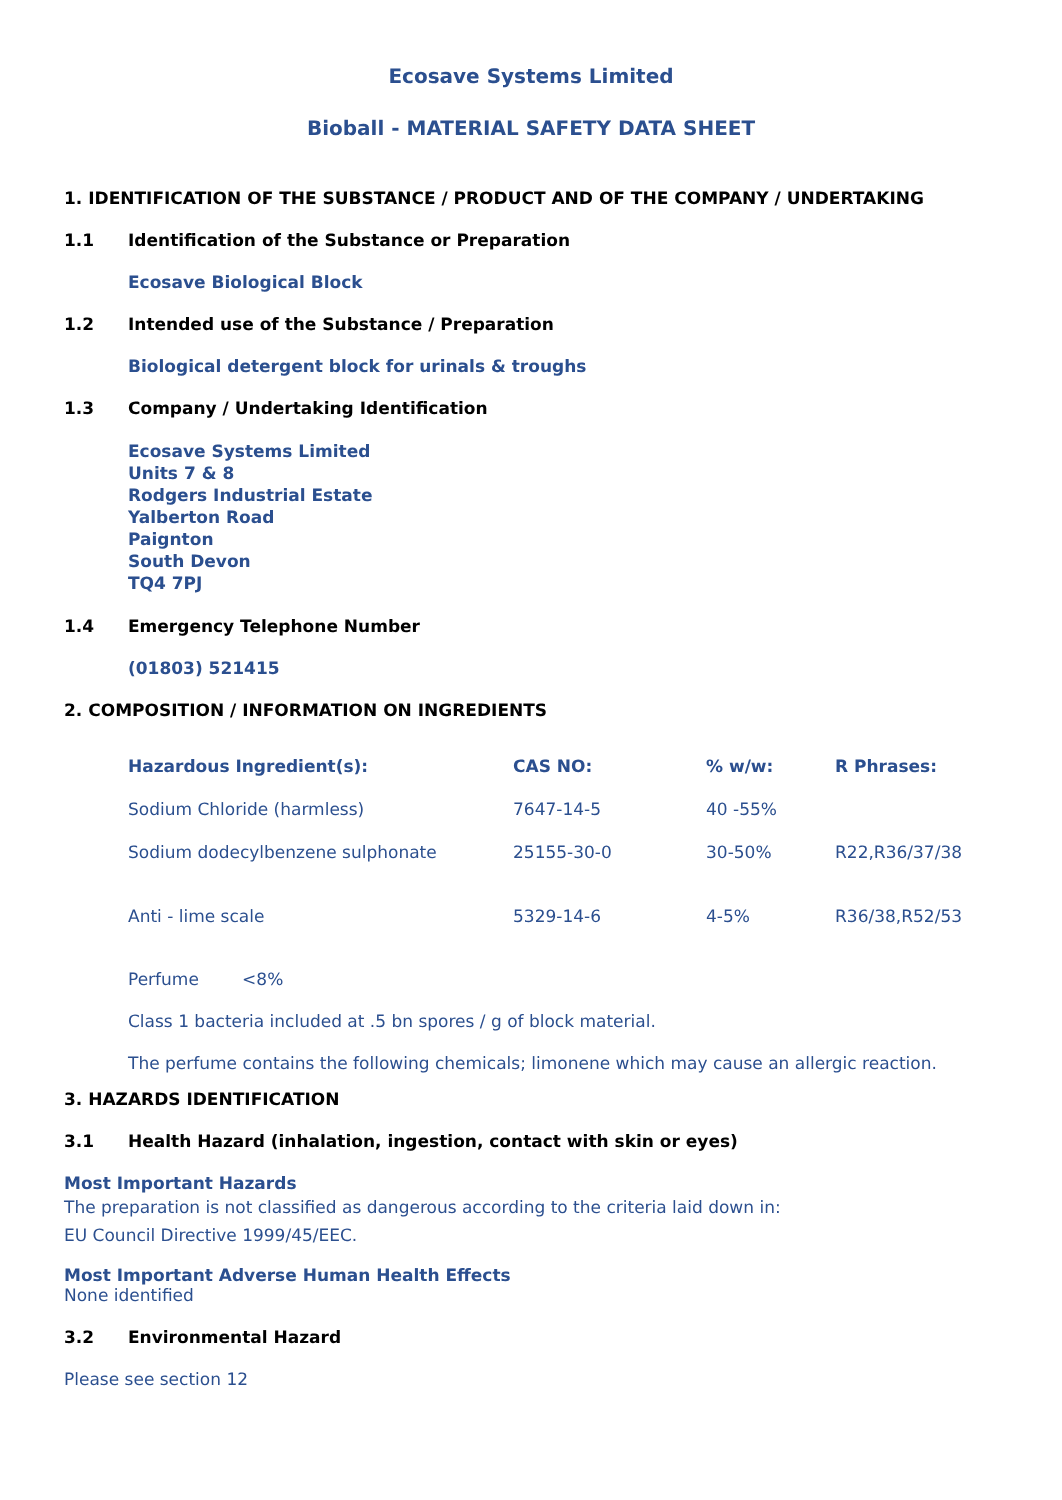Ecosave Systems Limited
Bioball - MATERIAL SAFETY DATA SHEET
1. IDENTIFICATION OF THE SUBSTANCE / PRODUCT AND OF THE COMPANY / UNDERTAKING
1.1 Identification of the Substance or Preparation
Ecosave Biological Block
1.2 Intended use of the Substance / Preparation
Biological detergent block for urinals & troughs
1.3 Company / Undertaking Identification
Ecosave Systems Limited
Units 7 & 8
Rodgers Industrial Estate
Yalberton Road
Paignton
South Devon
TQ4 7PJ
1.4 Emergency Telephone Number
(01803) 521415
2. COMPOSITION / INFORMATION ON INGREDIENTS
| Hazardous Ingredient(s): | CAS NO: | % w/w: | R Phrases: |
| --- | --- | --- | --- |
| Sodium Chloride (harmless) | 7647-14-5 | 40 -55% | |
| Sodium dodecylbenzene sulphonate | 25155-30-0 | 30-50% | R22,R36/37/38 |
| Anti - lime scale | 5329-14-6 | 4-5% | R36/38,R52/53 |
Perfume <8%
Class 1 bacteria included at .5 bn spores / g of block material.
The perfume contains the following chemicals; limonene which may cause an allergic reaction.
3. HAZARDS IDENTIFICATION
3.1 Health Hazard (inhalation, ingestion, contact with skin or eyes)
Most Important Hazards
The preparation is not classified as dangerous according to the criteria laid down in:
EU Council Directive 1999/45/EEC.
Most Important Adverse Human Health Effects
None identified
3.2 Environmental Hazard
Please see section 12